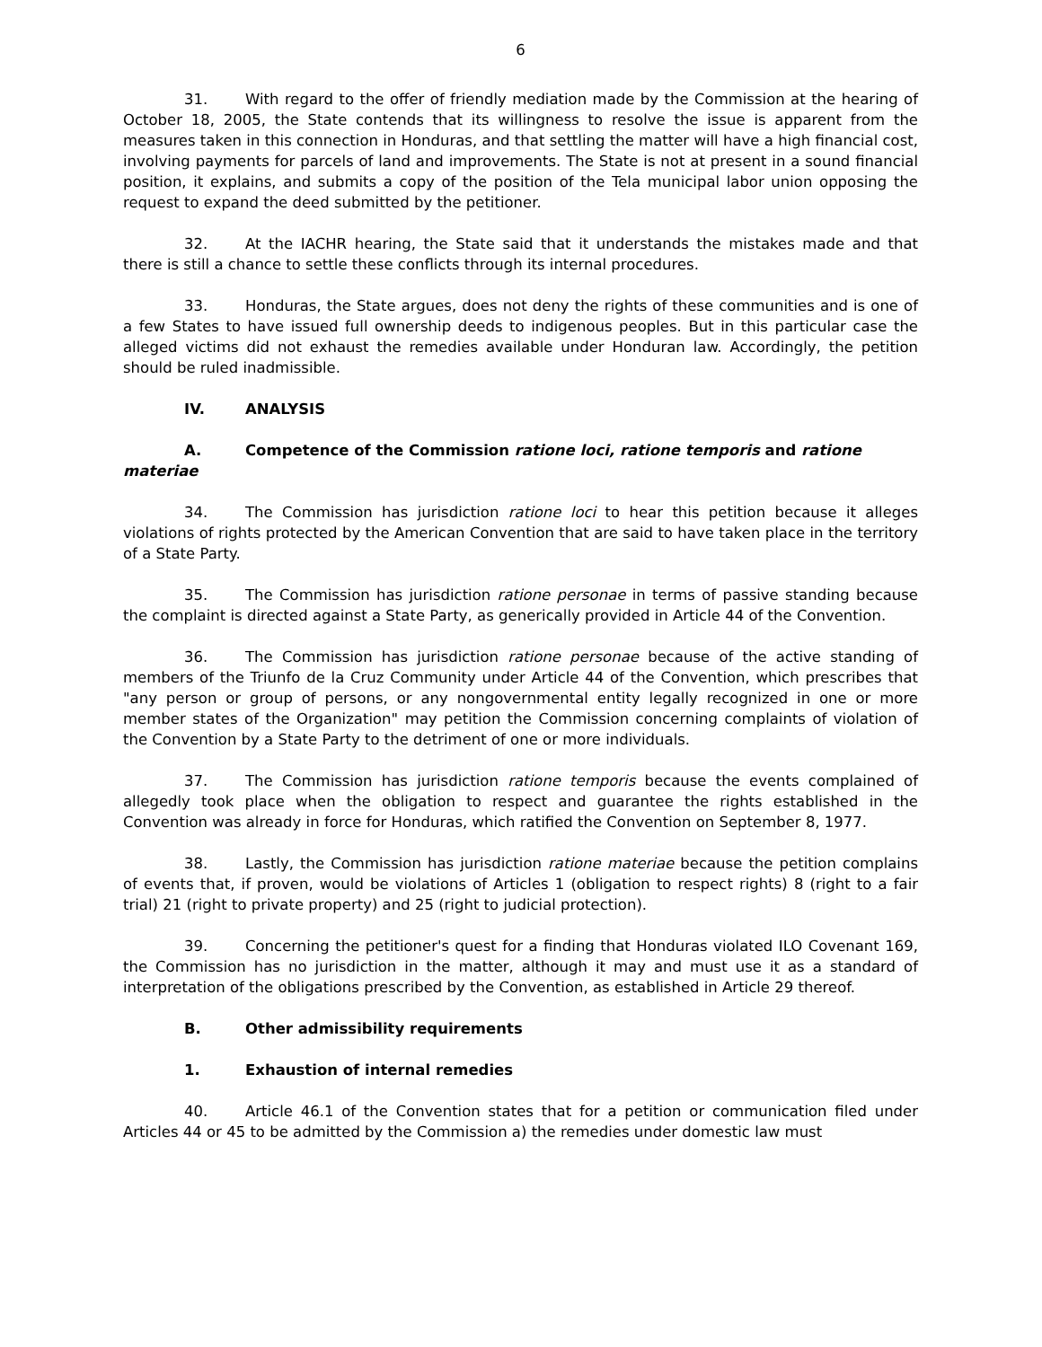6
31. With regard to the offer of friendly mediation made by the Commission at the hearing of October 18, 2005, the State contends that its willingness to resolve the issue is apparent from the measures taken in this connection in Honduras, and that settling the matter will have a high financial cost, involving payments for parcels of land and improvements. The State is not at present in a sound financial position, it explains, and submits a copy of the position of the Tela municipal labor union opposing the request to expand the deed submitted by the petitioner.
32. At the IACHR hearing, the State said that it understands the mistakes made and that there is still a chance to settle these conflicts through its internal procedures.
33. Honduras, the State argues, does not deny the rights of these communities and is one of a few States to have issued full ownership deeds to indigenous peoples. But in this particular case the alleged victims did not exhaust the remedies available under Honduran law. Accordingly, the petition should be ruled inadmissible.
IV. ANALYSIS
A. Competence of the Commission ratione loci, ratione temporis and ratione materiae
34. The Commission has jurisdiction ratione loci to hear this petition because it alleges violations of rights protected by the American Convention that are said to have taken place in the territory of a State Party.
35. The Commission has jurisdiction ratione personae in terms of passive standing because the complaint is directed against a State Party, as generically provided in Article 44 of the Convention.
36. The Commission has jurisdiction ratione personae because of the active standing of members of the Triunfo de la Cruz Community under Article 44 of the Convention, which prescribes that "any person or group of persons, or any nongovernmental entity legally recognized in one or more member states of the Organization" may petition the Commission concerning complaints of violation of the Convention by a State Party to the detriment of one or more individuals.
37. The Commission has jurisdiction ratione temporis because the events complained of allegedly took place when the obligation to respect and guarantee the rights established in the Convention was already in force for Honduras, which ratified the Convention on September 8, 1977.
38. Lastly, the Commission has jurisdiction ratione materiae because the petition complains of events that, if proven, would be violations of Articles 1 (obligation to respect rights) 8 (right to a fair trial) 21 (right to private property) and 25 (right to judicial protection).
39. Concerning the petitioner's quest for a finding that Honduras violated ILO Covenant 169, the Commission has no jurisdiction in the matter, although it may and must use it as a standard of interpretation of the obligations prescribed by the Convention, as established in Article 29 thereof.
B. Other admissibility requirements
1. Exhaustion of internal remedies
40. Article 46.1 of the Convention states that for a petition or communication filed under Articles 44 or 45 to be admitted by the Commission a) the remedies under domestic law must